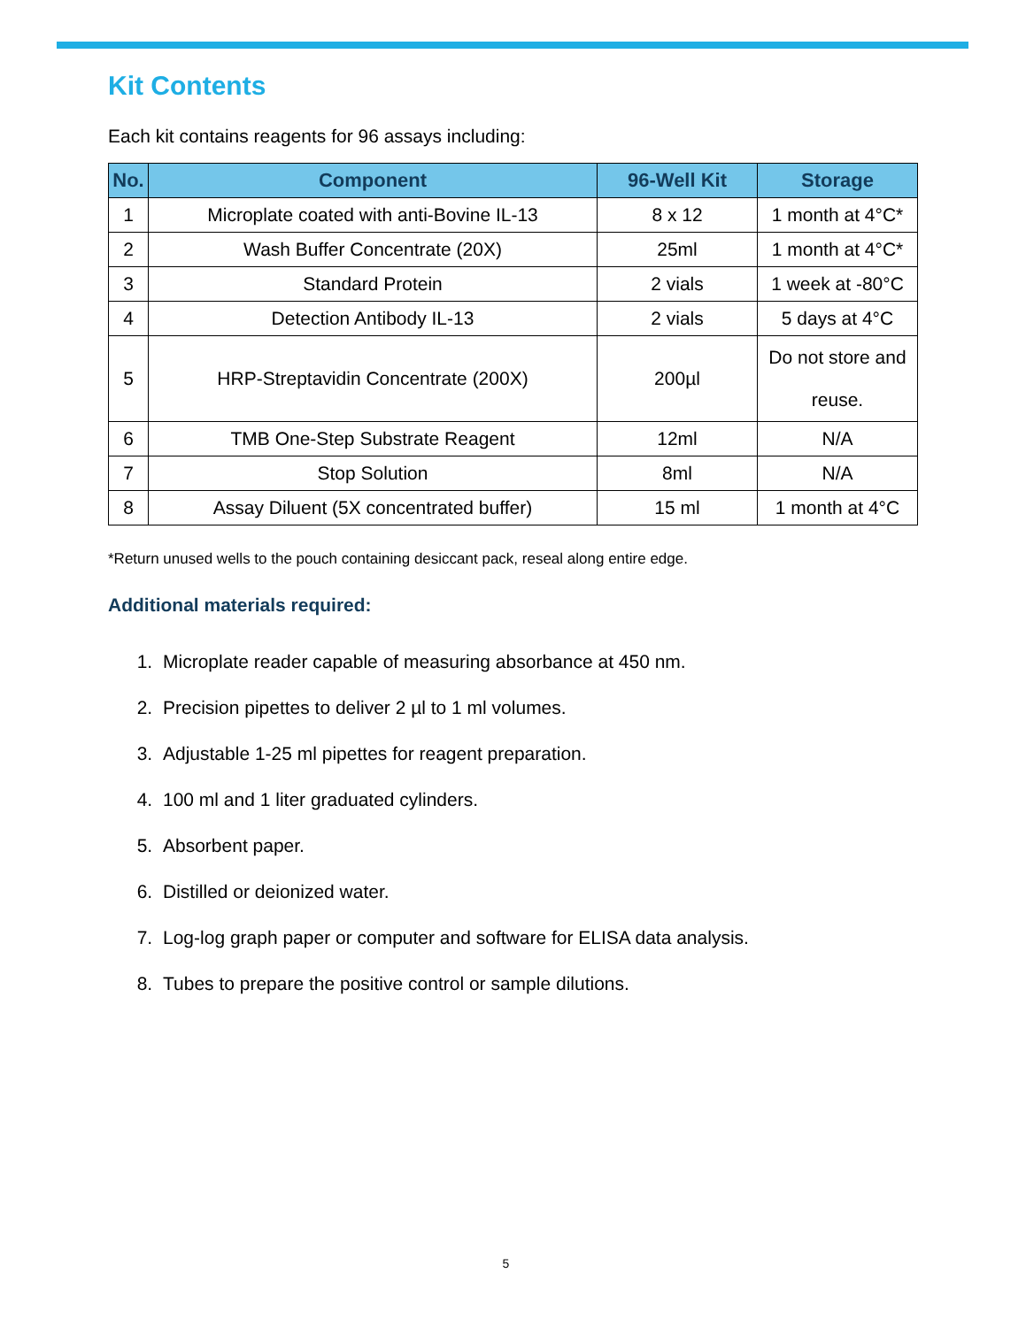Kit Contents
Each kit contains reagents for 96 assays including:
| No. | Component | 96-Well Kit | Storage |
| --- | --- | --- | --- |
| 1 | Microplate coated with anti-Bovine IL-13 | 8 x 12 | 1 month at 4°C* |
| 2 | Wash Buffer Concentrate (20X) | 25ml | 1 month at 4°C* |
| 3 | Standard Protein | 2 vials | 1 week at -80°C |
| 4 | Detection Antibody IL-13 | 2 vials | 5 days at 4°C |
| 5 | HRP-Streptavidin Concentrate (200X) | 200µl | Do not store and reuse. |
| 6 | TMB One-Step Substrate Reagent | 12ml | N/A |
| 7 | Stop Solution | 8ml | N/A |
| 8 | Assay Diluent (5X concentrated buffer) | 15 ml | 1 month at 4°C |
*Return unused wells to the pouch containing desiccant pack, reseal along entire edge.
Additional materials required:
1. Microplate reader capable of measuring absorbance at 450 nm.
2. Precision pipettes to deliver 2 µl to 1 ml volumes.
3. Adjustable 1-25 ml pipettes for reagent preparation.
4. 100 ml and 1 liter graduated cylinders.
5. Absorbent paper.
6. Distilled or deionized water.
7. Log-log graph paper or computer and software for ELISA data analysis.
8. Tubes to prepare the positive control or sample dilutions.
5